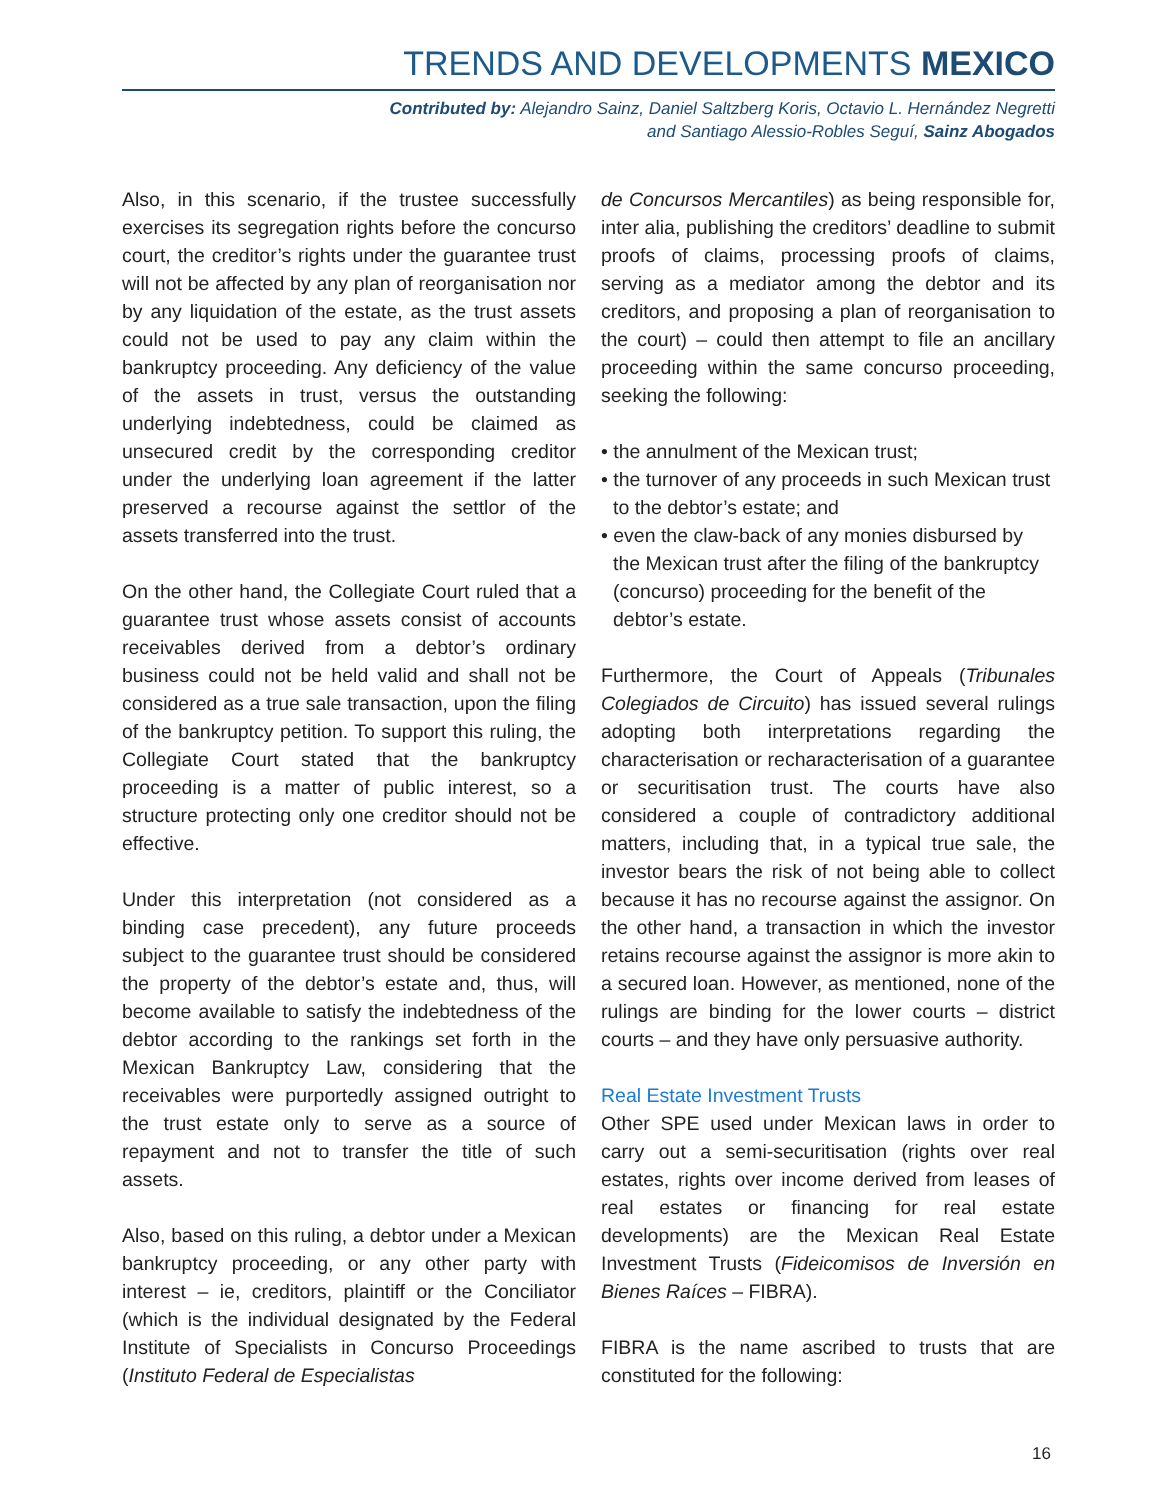TRENDS AND DEVELOPMENTS MEXICO
Contributed by: Alejandro Sainz, Daniel Saltzberg Koris, Octavio L. Hernández Negretti
and Santiago Alessio-Robles Seguí, Sainz Abogados
Also, in this scenario, if the trustee successfully exercises its segregation rights before the concurso court, the creditor’s rights under the guarantee trust will not be affected by any plan of reorganisation nor by any liquidation of the estate, as the trust assets could not be used to pay any claim within the bankruptcy proceeding. Any deficiency of the value of the assets in trust, versus the outstanding underlying indebtedness, could be claimed as unsecured credit by the corresponding creditor under the underlying loan agreement if the latter preserved a recourse against the settlor of the assets transferred into the trust.
On the other hand, the Collegiate Court ruled that a guarantee trust whose assets consist of accounts receivables derived from a debtor’s ordinary business could not be held valid and shall not be considered as a true sale transaction, upon the filing of the bankruptcy petition. To support this ruling, the Collegiate Court stated that the bankruptcy proceeding is a matter of public interest, so a structure protecting only one creditor should not be effective.
Under this interpretation (not considered as a binding case precedent), any future proceeds subject to the guarantee trust should be considered the property of the debtor’s estate and, thus, will become available to satisfy the indebtedness of the debtor according to the rankings set forth in the Mexican Bankruptcy Law, considering that the receivables were purportedly assigned outright to the trust estate only to serve as a source of repayment and not to transfer the title of such assets.
Also, based on this ruling, a debtor under a Mexican bankruptcy proceeding, or any other party with interest – ie, creditors, plaintiff or the Conciliator (which is the individual designated by the Federal Institute of Specialists in Concurso Proceedings (Instituto Federal de Especialistas
de Concursos Mercantiles) as being responsible for, inter alia, publishing the creditors’ deadline to submit proofs of claims, processing proofs of claims, serving as a mediator among the debtor and its creditors, and proposing a plan of reorganisation to the court) – could then attempt to file an ancillary proceeding within the same concurso proceeding, seeking the following:
• the annulment of the Mexican trust;
• the turnover of any proceeds in such Mexican trust to the debtor’s estate; and
• even the claw-back of any monies disbursed by the Mexican trust after the filing of the bankruptcy (concurso) proceeding for the benefit of the debtor’s estate.
Furthermore, the Court of Appeals (Tribunales Colegiados de Circuito) has issued several rulings adopting both interpretations regarding the characterisation or recharacterisation of a guarantee or securitisation trust. The courts have also considered a couple of contradictory additional matters, including that, in a typical true sale, the investor bears the risk of not being able to collect because it has no recourse against the assignor. On the other hand, a transaction in which the investor retains recourse against the assignor is more akin to a secured loan. However, as mentioned, none of the rulings are binding for the lower courts – district courts – and they have only persuasive authority.
Real Estate Investment Trusts
Other SPE used under Mexican laws in order to carry out a semi-securitisation (rights over real estates, rights over income derived from leases of real estates or financing for real estate developments) are the Mexican Real Estate Investment Trusts (Fideicomisos de Inversión en Bienes Raíces – FIBRA).
FIBRA is the name ascribed to trusts that are constituted for the following:
16